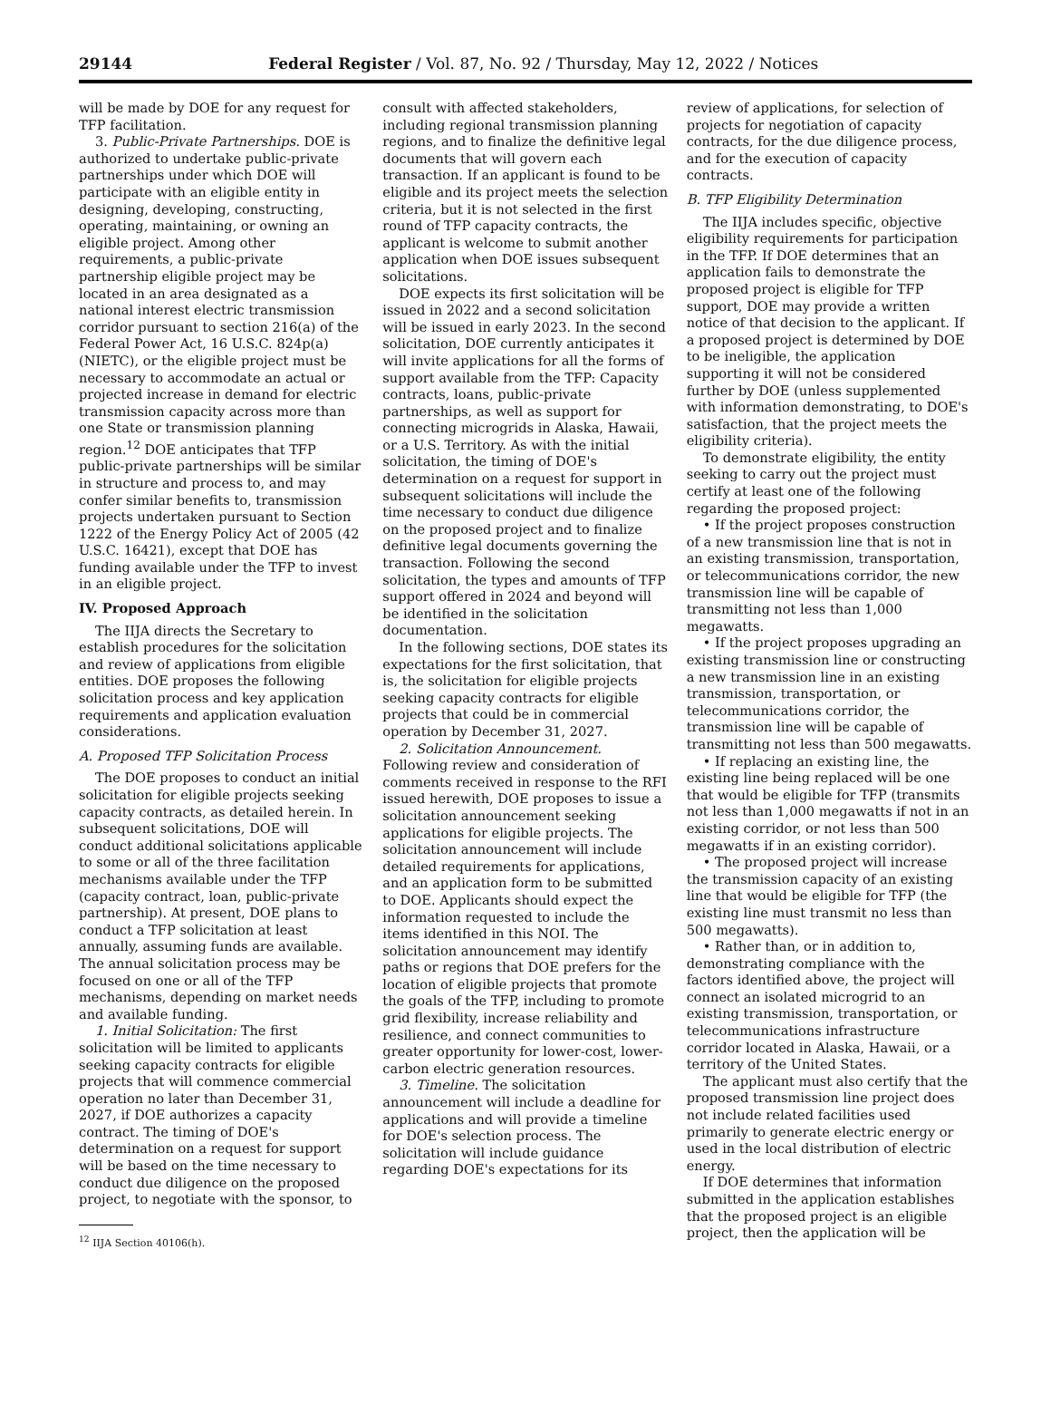29144 Federal Register / Vol. 87, No. 92 / Thursday, May 12, 2022 / Notices
will be made by DOE for any request for TFP facilitation.
3. Public-Private Partnerships. DOE is authorized to undertake public-private partnerships under which DOE will participate with an eligible entity in designing, developing, constructing, operating, maintaining, or owning an eligible project. Among other requirements, a public-private partnership eligible project may be located in an area designated as a national interest electric transmission corridor pursuant to section 216(a) of the Federal Power Act, 16 U.S.C. 824p(a) (NIETC), or the eligible project must be necessary to accommodate an actual or projected increase in demand for electric transmission capacity across more than one State or transmission planning region.<sup>12</sup> DOE anticipates that TFP public-private partnerships will be similar in structure and process to, and may confer similar benefits to, transmission projects undertaken pursuant to Section 1222 of the Energy Policy Act of 2005 (42 U.S.C. 16421), except that DOE has funding available under the TFP to invest in an eligible project.
IV. Proposed Approach
The IIJA directs the Secretary to establish procedures for the solicitation and review of applications from eligible entities. DOE proposes the following solicitation process and key application requirements and application evaluation considerations.
A. Proposed TFP Solicitation Process
The DOE proposes to conduct an initial solicitation for eligible projects seeking capacity contracts, as detailed herein. In subsequent solicitations, DOE will conduct additional solicitations applicable to some or all of the three facilitation mechanisms available under the TFP (capacity contract, loan, public-private partnership). At present, DOE plans to conduct a TFP solicitation at least annually, assuming funds are available. The annual solicitation process may be focused on one or all of the TFP mechanisms, depending on market needs and available funding.
1. Initial Solicitation: The first solicitation will be limited to applicants seeking capacity contracts for eligible projects that will commence commercial operation no later than December 31, 2027, if DOE authorizes a capacity contract. The timing of DOE's determination on a request for support will be based on the time necessary to conduct due diligence on the proposed project, to negotiate with the sponsor, to
<sup>12</sup> IIJA Section 40106(h).
consult with affected stakeholders, including regional transmission planning regions, and to finalize the definitive legal documents that will govern each transaction. If an applicant is found to be eligible and its project meets the selection criteria, but it is not selected in the first round of TFP capacity contracts, the applicant is welcome to submit another application when DOE issues subsequent solicitations.
DOE expects its first solicitation will be issued in 2022 and a second solicitation will be issued in early 2023. In the second solicitation, DOE currently anticipates it will invite applications for all the forms of support available from the TFP: Capacity contracts, loans, public-private partnerships, as well as support for connecting microgrids in Alaska, Hawaii, or a U.S. Territory. As with the initial solicitation, the timing of DOE's determination on a request for support in subsequent solicitations will include the time necessary to conduct due diligence on the proposed project and to finalize definitive legal documents governing the transaction. Following the second solicitation, the types and amounts of TFP support offered in 2024 and beyond will be identified in the solicitation documentation.
In the following sections, DOE states its expectations for the first solicitation, that is, the solicitation for eligible projects seeking capacity contracts for eligible projects that could be in commercial operation by December 31, 2027.
2. Solicitation Announcement. Following review and consideration of comments received in response to the RFI issued herewith, DOE proposes to issue a solicitation announcement seeking applications for eligible projects. The solicitation announcement will include detailed requirements for applications, and an application form to be submitted to DOE. Applicants should expect the information requested to include the items identified in this NOI. The solicitation announcement may identify paths or regions that DOE prefers for the location of eligible projects that promote the goals of the TFP, including to promote grid flexibility, increase reliability and resilience, and connect communities to greater opportunity for lower-cost, lower-carbon electric generation resources.
3. Timeline. The solicitation announcement will include a deadline for applications and will provide a timeline for DOE's selection process. The solicitation will include guidance regarding DOE's expectations for its
review of applications, for selection of projects for negotiation of capacity contracts, for the due diligence process, and for the execution of capacity contracts.
B. TFP Eligibility Determination
The IIJA includes specific, objective eligibility requirements for participation in the TFP. If DOE determines that an application fails to demonstrate the proposed project is eligible for TFP support, DOE may provide a written notice of that decision to the applicant. If a proposed project is determined by DOE to be ineligible, the application supporting it will not be considered further by DOE (unless supplemented with information demonstrating, to DOE's satisfaction, that the project meets the eligibility criteria).
To demonstrate eligibility, the entity seeking to carry out the project must certify at least one of the following regarding the proposed project:
• If the project proposes construction of a new transmission line that is not in an existing transmission, transportation, or telecommunications corridor, the new transmission line will be capable of transmitting not less than 1,000 megawatts.
• If the project proposes upgrading an existing transmission line or constructing a new transmission line in an existing transmission, transportation, or telecommunications corridor, the transmission line will be capable of transmitting not less than 500 megawatts.
• If replacing an existing line, the existing line being replaced will be one that would be eligible for TFP (transmits not less than 1,000 megawatts if not in an existing corridor, or not less than 500 megawatts if in an existing corridor).
• The proposed project will increase the transmission capacity of an existing line that would be eligible for TFP (the existing line must transmit no less than 500 megawatts).
• Rather than, or in addition to, demonstrating compliance with the factors identified above, the project will connect an isolated microgrid to an existing transmission, transportation, or telecommunications infrastructure corridor located in Alaska, Hawaii, or a territory of the United States.
The applicant must also certify that the proposed transmission line project does not include related facilities used primarily to generate electric energy or used in the local distribution of electric energy.
If DOE determines that information submitted in the application establishes that the proposed project is an eligible project, then the application will be